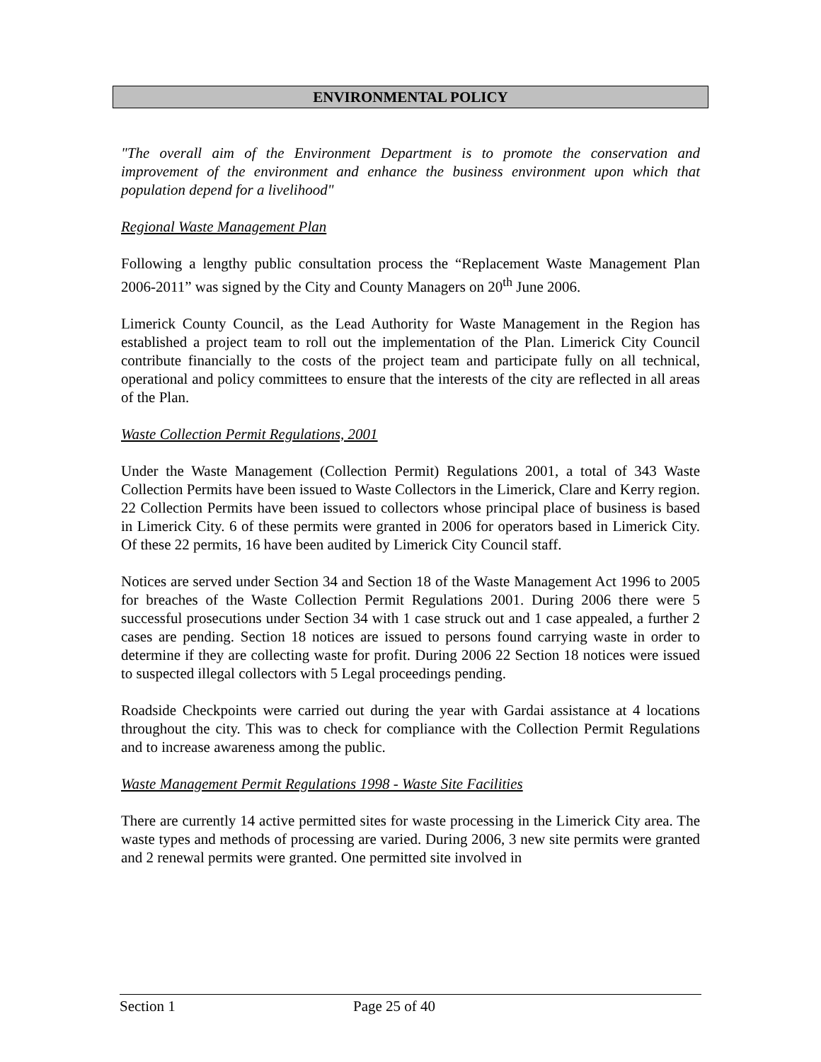ENVIRONMENTAL POLICY
"The overall aim of the Environment Department is to promote the conservation and improvement of the environment and enhance the business environment upon which that population depend for a livelihood"
Regional Waste Management Plan
Following a lengthy public consultation process the “Replacement Waste Management Plan 2006-2011” was signed by the City and County Managers on 20<sup>th</sup> June 2006.
Limerick County Council, as the Lead Authority for Waste Management in the Region has established a project team to roll out the implementation of the Plan. Limerick City Council contribute financially to the costs of the project team and participate fully on all technical, operational and policy committees to ensure that the interests of the city are reflected in all areas of the Plan.
Waste Collection Permit Regulations, 2001
Under the Waste Management (Collection Permit) Regulations 2001, a total of 343 Waste Collection Permits have been issued to Waste Collectors in the Limerick, Clare and Kerry region. 22 Collection Permits have been issued to collectors whose principal place of business is based in Limerick City. 6 of these permits were granted in 2006 for operators based in Limerick City. Of these 22 permits, 16 have been audited by Limerick City Council staff.
Notices are served under Section 34 and Section 18 of the Waste Management Act 1996 to 2005 for breaches of the Waste Collection Permit Regulations 2001. During 2006 there were 5 successful prosecutions under Section 34 with 1 case struck out and 1 case appealed, a further 2 cases are pending. Section 18 notices are issued to persons found carrying waste in order to determine if they are collecting waste for profit. During 2006 22 Section 18 notices were issued to suspected illegal collectors with 5 Legal proceedings pending.
Roadside Checkpoints were carried out during the year with Gardai assistance at 4 locations throughout the city. This was to check for compliance with the Collection Permit Regulations and to increase awareness among the public.
Waste Management Permit Regulations 1998 - Waste Site Facilities
There are currently 14 active permitted sites for waste processing in the Limerick City area. The waste types and methods of processing are varied. During 2006, 3 new site permits were granted and 2 renewal permits were granted. One permitted site involved in
Section 1 Page 25 of 40